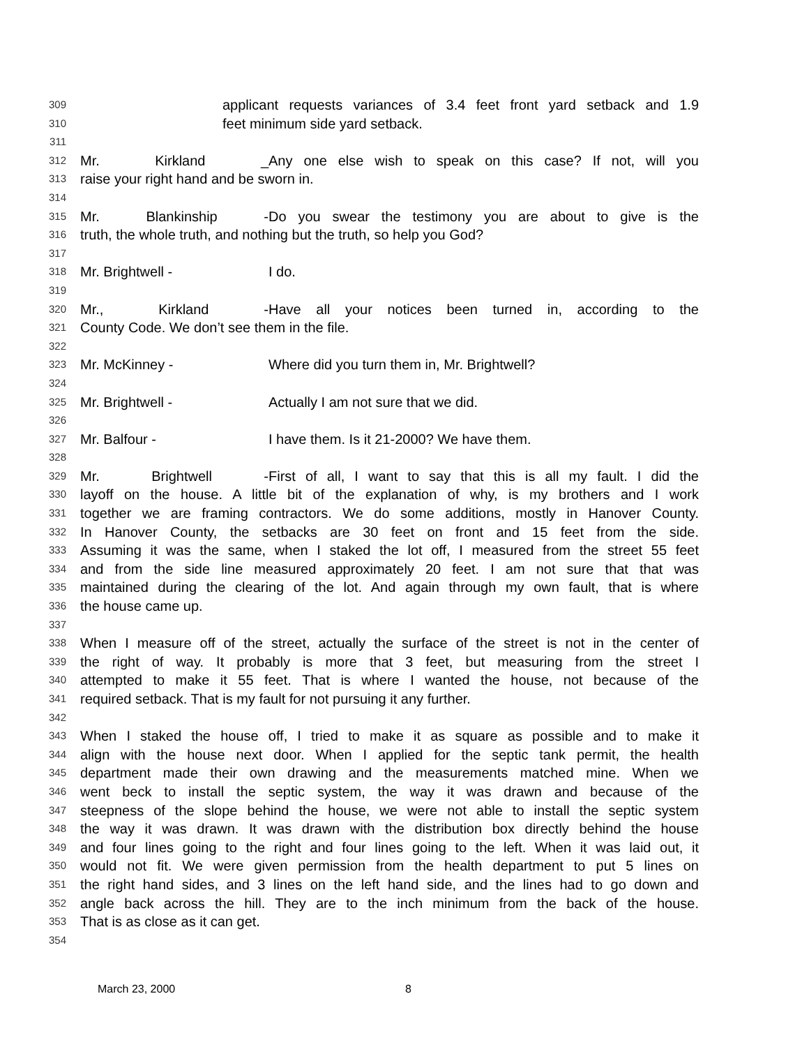309 applicant requests variances of 3.4 feet front yard setback and 1.9
310 feet minimum side yard setback.
311
312 Mr. Kirkland _ Any one else wish to speak on this case? If not, will you
313 raise your right hand and be sworn in.
314
315 Mr. Blankinship - Do you swear the testimony you are about to give is the
316 truth, the whole truth, and nothing but the truth, so help you God?
317
318 Mr. Brightwell - I do.
319
320 Mr., Kirkland - Have all your notices been turned in, according to the
321 County Code. We don’t see them in the file.
322
323 Mr. McKinney - Where did you turn them in, Mr. Brightwell?
324
325 Mr. Brightwell - Actually I am not sure that we did.
326
327 Mr. Balfour - I have them. Is it 21-2000? We have them.
328
329 Mr. Brightwell - First of all, I want to say that this is all my fault. I did the
330 layoff on the house. A little bit of the explanation of why, is my brothers and I work
331 together we are framing contractors. We do some additions, mostly in Hanover County.
332 In Hanover County, the setbacks are 30 feet on front and 15 feet from the side.
333 Assuming it was the same, when I staked the lot off, I measured from the street 55 feet
334 and from the side line measured approximately 20 feet. I am not sure that that was
335 maintained during the clearing of the lot. And again through my own fault, that is where
336 the house came up.
337
338 When I measure off of the street, actually the surface of the street is not in the center of
339 the right of way. It probably is more that 3 feet, but measuring from the street I
340 attempted to make it 55 feet. That is where I wanted the house, not because of the
341 required setback. That is my fault for not pursuing it any further.
342
343 When I staked the house off, I tried to make it as square as possible and to make it
344 align with the house next door. When I applied for the septic tank permit, the health
345 department made their own drawing and the measurements matched mine. When we
346 went beck to install the septic system, the way it was drawn and because of the
347 steepness of the slope behind the house, we were not able to install the septic system
348 the way it was drawn. It was drawn with the distribution box directly behind the house
349 and four lines going to the right and four lines going to the left. When it was laid out, it
350 would not fit. We were given permission from the health department to put 5 lines on
351 the right hand sides, and 3 lines on the left hand side, and the lines had to go down and
352 angle back across the hill. They are to the inch minimum from the back of the house.
353 That is as close as it can get.
354
March 23, 2000 8